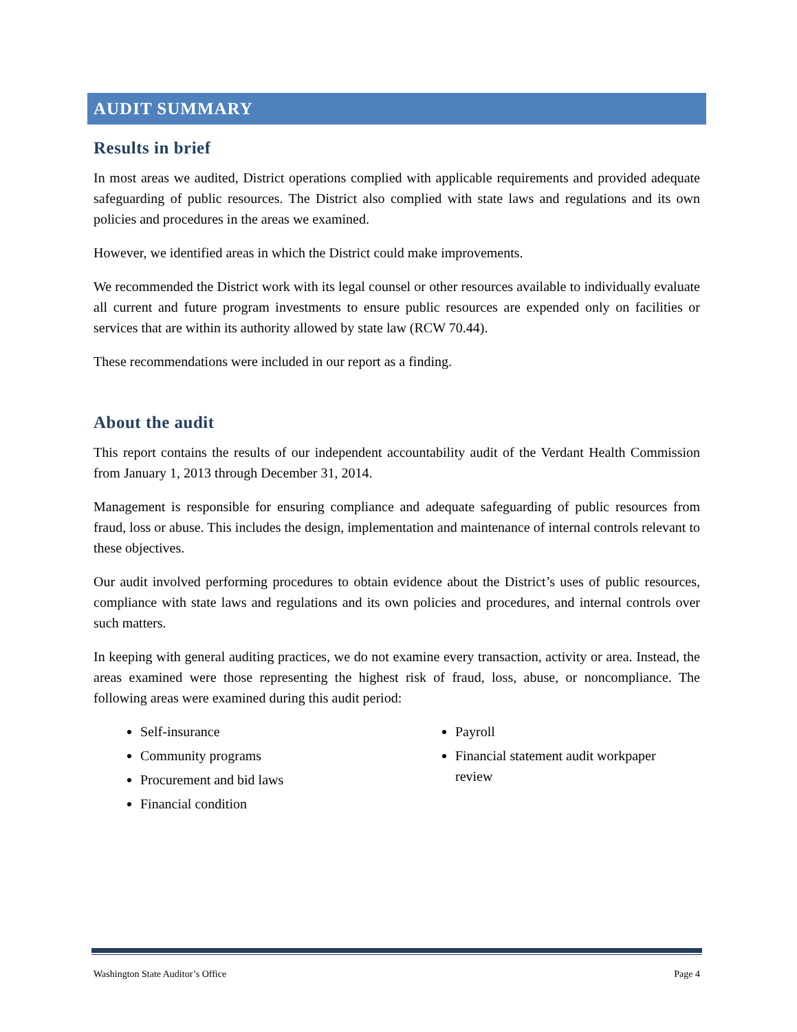AUDIT SUMMARY
Results in brief
In most areas we audited, District operations complied with applicable requirements and provided adequate safeguarding of public resources. The District also complied with state laws and regulations and its own policies and procedures in the areas we examined.
However, we identified areas in which the District could make improvements.
We recommended the District work with its legal counsel or other resources available to individually evaluate all current and future program investments to ensure public resources are expended only on facilities or services that are within its authority allowed by state law (RCW 70.44).
These recommendations were included in our report as a finding.
About the audit
This report contains the results of our independent accountability audit of the Verdant Health Commission from January 1, 2013 through December 31, 2014.
Management is responsible for ensuring compliance and adequate safeguarding of public resources from fraud, loss or abuse. This includes the design, implementation and maintenance of internal controls relevant to these objectives.
Our audit involved performing procedures to obtain evidence about the District’s uses of public resources, compliance with state laws and regulations and its own policies and procedures, and internal controls over such matters.
In keeping with general auditing practices, we do not examine every transaction, activity or area. Instead, the areas examined were those representing the highest risk of fraud, loss, abuse, or noncompliance. The following areas were examined during this audit period:
Self-insurance
Community programs
Procurement and bid laws
Financial condition
Payroll
Financial statement audit workpaper review
Washington State Auditor’s Office Page 4